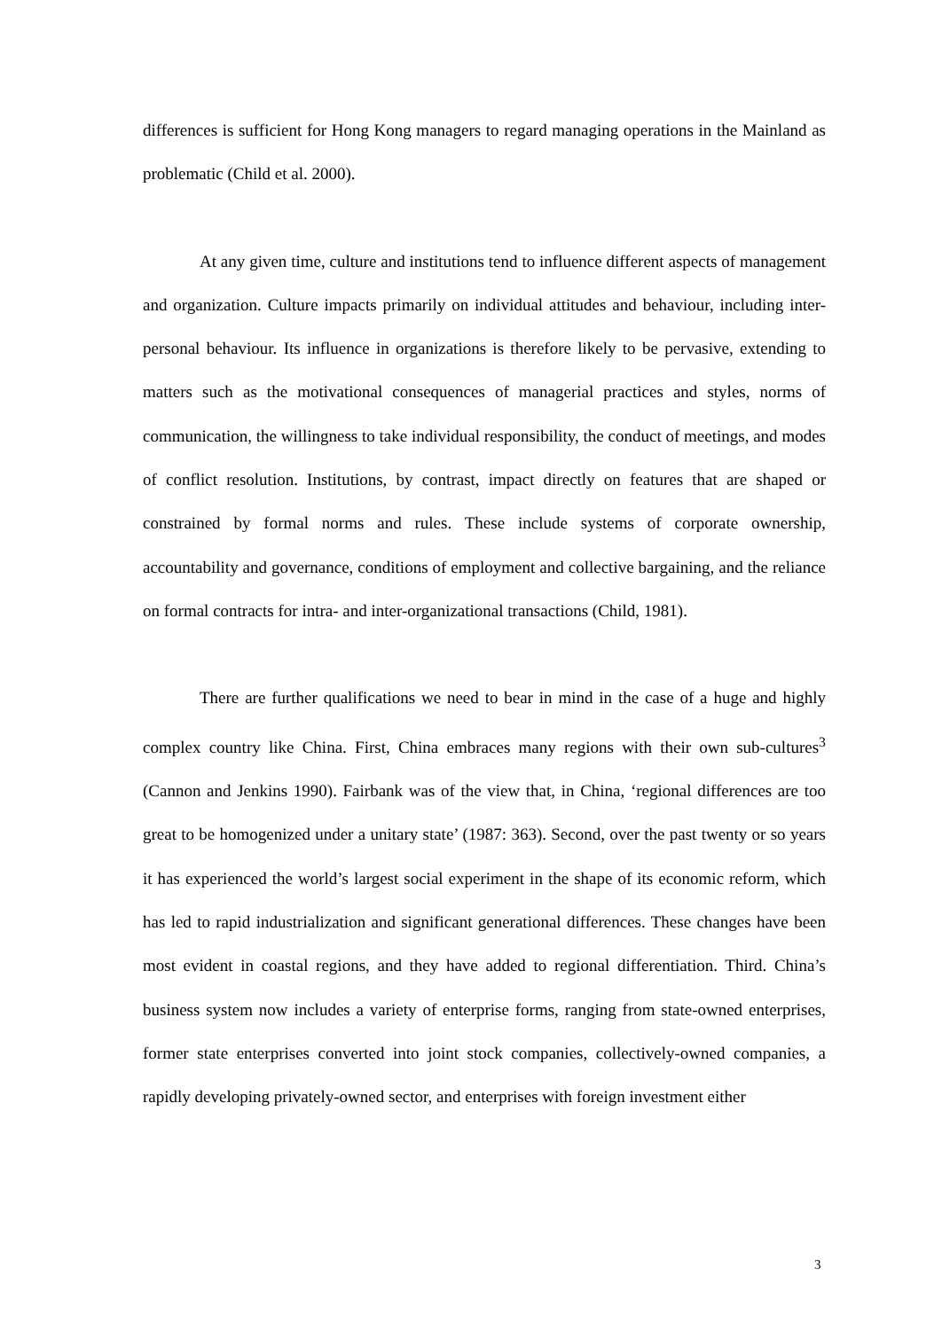differences is sufficient for Hong Kong managers to regard managing operations in the Mainland as problematic (Child et al. 2000).
At any given time, culture and institutions tend to influence different aspects of management and organization. Culture impacts primarily on individual attitudes and behaviour, including inter-personal behaviour. Its influence in organizations is therefore likely to be pervasive, extending to matters such as the motivational consequences of managerial practices and styles, norms of communication, the willingness to take individual responsibility, the conduct of meetings, and modes of conflict resolution. Institutions, by contrast, impact directly on features that are shaped or constrained by formal norms and rules. These include systems of corporate ownership, accountability and governance, conditions of employment and collective bargaining, and the reliance on formal contracts for intra- and inter-organizational transactions (Child, 1981).
There are further qualifications we need to bear in mind in the case of a huge and highly complex country like China. First, China embraces many regions with their own sub-cultures<sup>3</sup> (Cannon and Jenkins 1990). Fairbank was of the view that, in China, ‘regional differences are too great to be homogenized under a unitary state’ (1987: 363). Second, over the past twenty or so years it has experienced the world’s largest social experiment in the shape of its economic reform, which has led to rapid industrialization and significant generational differences. These changes have been most evident in coastal regions, and they have added to regional differentiation. Third. China’s business system now includes a variety of enterprise forms, ranging from state-owned enterprises, former state enterprises converted into joint stock companies, collectively-owned companies, a rapidly developing privately-owned sector, and enterprises with foreign investment either
3